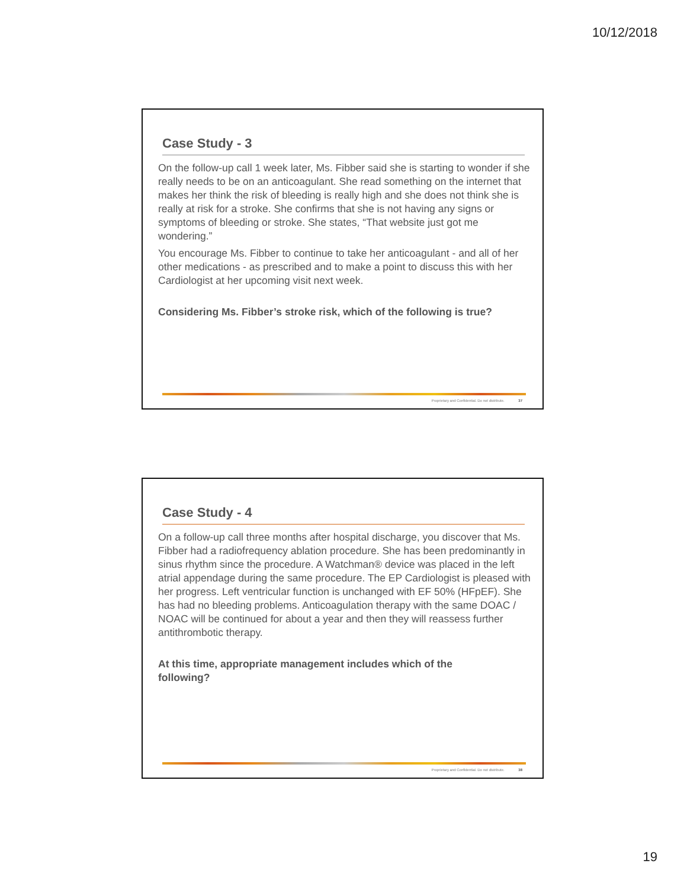10/12/2018
Case Study - 3
On the follow-up call 1 week later, Ms. Fibber said she is starting to wonder if she really needs to be on an anticoagulant. She read something on the internet that makes her think the risk of bleeding is really high and she does not think she is really at risk for a stroke. She confirms that she is not having any signs or symptoms of bleeding or stroke. She states, “That website just got me wondering.”
You encourage Ms. Fibber to continue to take her anticoagulant - and all of her other medications - as prescribed and to make a point to discuss this with her Cardiologist at her upcoming visit next week.
Considering Ms. Fibber’s stroke risk, which of the following is true?
Proprietary and Confidential. Do not distribute. 37
Case Study - 4
On a follow-up call three months after hospital discharge, you discover that Ms. Fibber had a radiofrequency ablation procedure. She has been predominantly in sinus rhythm since the procedure. A Watchman® device was placed in the left atrial appendage during the same procedure. The EP Cardiologist is pleased with her progress. Left ventricular function is unchanged with EF 50% (HFpEF). She has had no bleeding problems. Anticoagulation therapy with the same DOAC / NOAC will be continued for about a year and then they will reassess further antithrombotic therapy.
At this time, appropriate management includes which of the
following?
Proprietary and Confidential. Do not distribute. 38
19